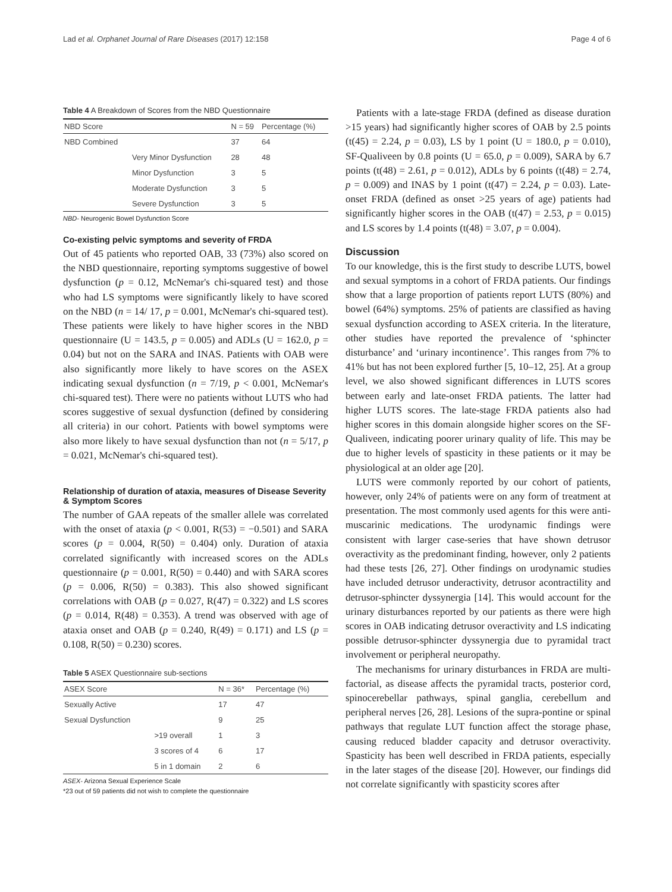Lad et al. Orphanet Journal of Rare Diseases (2017) 12:158 Page 4 of 6
Table 4 A Breakdown of Scores from the NBD Questionnaire
| NBD Score | | N = 59 | Percentage (%) |
| --- | --- | --- | --- |
| NBD Combined | | 37 | 64 |
| | Very Minor Dysfunction | 28 | 48 |
| | Minor Dysfunction | 3 | 5 |
| | Moderate Dysfunction | 3 | 5 |
| | Severe Dysfunction | 3 | 5 |
NBD- Neurogenic Bowel Dysfunction Score
Co-existing pelvic symptoms and severity of FRDA
Out of 45 patients who reported OAB, 33 (73%) also scored on the NBD questionnaire, reporting symptoms suggestive of bowel dysfunction (p = 0.12, McNemar's chi-squared test) and those who had LS symptoms were significantly likely to have scored on the NBD (n = 14/ 17, p = 0.001, McNemar's chi-squared test). These patients were likely to have higher scores in the NBD questionnaire (U = 143.5, p = 0.005) and ADLs (U = 162.0, p = 0.04) but not on the SARA and INAS. Patients with OAB were also significantly more likely to have scores on the ASEX indicating sexual dysfunction (n = 7/19, p < 0.001, McNemar's chi-squared test). There were no patients without LUTS who had scores suggestive of sexual dysfunction (defined by considering all criteria) in our cohort. Patients with bowel symptoms were also more likely to have sexual dysfunction than not (n = 5/17, p = 0.021, McNemar's chi-squared test).
Relationship of duration of ataxia, measures of Disease Severity & Symptom Scores
The number of GAA repeats of the smaller allele was correlated with the onset of ataxia (p < 0.001, R(53) = −0.501) and SARA scores (p = 0.004, R(50) = 0.404) only. Duration of ataxia correlated significantly with increased scores on the ADLs questionnaire (p = 0.001, R(50) = 0.440) and with SARA scores (p = 0.006, R(50) = 0.383). This also showed significant correlations with OAB (p = 0.027, R(47) = 0.322) and LS scores (p = 0.014, R(48) = 0.353). A trend was observed with age of ataxia onset and OAB (p = 0.240, R(49) = 0.171) and LS (p = 0.108, R(50) = 0.230) scores.
Table 5 ASEX Questionnaire sub-sections
| ASEX Score | | N = 36* | Percentage (%) |
| --- | --- | --- | --- |
| Sexually Active | | 17 | 47 |
| Sexual Dysfunction | | 9 | 25 |
| | >19 overall | 1 | 3 |
| | 3 scores of 4 | 6 | 17 |
| | 5 in 1 domain | 2 | 6 |
ASEX- Arizona Sexual Experience Scale
*23 out of 59 patients did not wish to complete the questionnaire
Patients with a late-stage FRDA (defined as disease duration >15 years) had significantly higher scores of OAB by 2.5 points (t(45) = 2.24, p = 0.03), LS by 1 point (U = 180.0, p = 0.010), SF-Qualiveen by 0.8 points (U = 65.0, p = 0.009), SARA by 6.7 points (t(48) = 2.61, p = 0.012), ADLs by 6 points (t(48) = 2.74, p = 0.009) and INAS by 1 point (t(47) = 2.24, p = 0.03). Late-onset FRDA (defined as onset >25 years of age) patients had significantly higher scores in the OAB (t(47) = 2.53, p = 0.015) and LS scores by 1.4 points (t(48) = 3.07, p = 0.004).
Discussion
To our knowledge, this is the first study to describe LUTS, bowel and sexual symptoms in a cohort of FRDA patients. Our findings show that a large proportion of patients report LUTS (80%) and bowel (64%) symptoms. 25% of patients are classified as having sexual dysfunction according to ASEX criteria. In the literature, other studies have reported the prevalence of ‘sphincter disturbance’ and ‘urinary incontinence’. This ranges from 7% to 41% but has not been explored further [5, 10–12, 25]. At a group level, we also showed significant differences in LUTS scores between early and late-onset FRDA patients. The latter had higher LUTS scores. The late-stage FRDA patients also had higher scores in this domain alongside higher scores on the SF-Qualiveen, indicating poorer urinary quality of life. This may be due to higher levels of spasticity in these patients or it may be physiological at an older age [20].
LUTS were commonly reported by our cohort of patients, however, only 24% of patients were on any form of treatment at presentation. The most commonly used agents for this were anti-muscarinic medications. The urodynamic findings were consistent with larger case-series that have shown detrusor overactivity as the predominant finding, however, only 2 patients had these tests [26, 27]. Other findings on urodynamic studies have included detrusor underactivity, detrusor acontractility and detrusor-sphincter dyssynergia [14]. This would account for the urinary disturbances reported by our patients as there were high scores in OAB indicating detrusor overactivity and LS indicating possible detrusor-sphincter dyssynergia due to pyramidal tract involvement or peripheral neuropathy.
The mechanisms for urinary disturbances in FRDA are multi-factorial, as disease affects the pyramidal tracts, posterior cord, spinocerebellar pathways, spinal ganglia, cerebellum and peripheral nerves [26, 28]. Lesions of the supra-pontine or spinal pathways that regulate LUT function affect the storage phase, causing reduced bladder capacity and detrusor overactivity. Spasticity has been well described in FRDA patients, especially in the later stages of the disease [20]. However, our findings did not correlate significantly with spasticity scores after